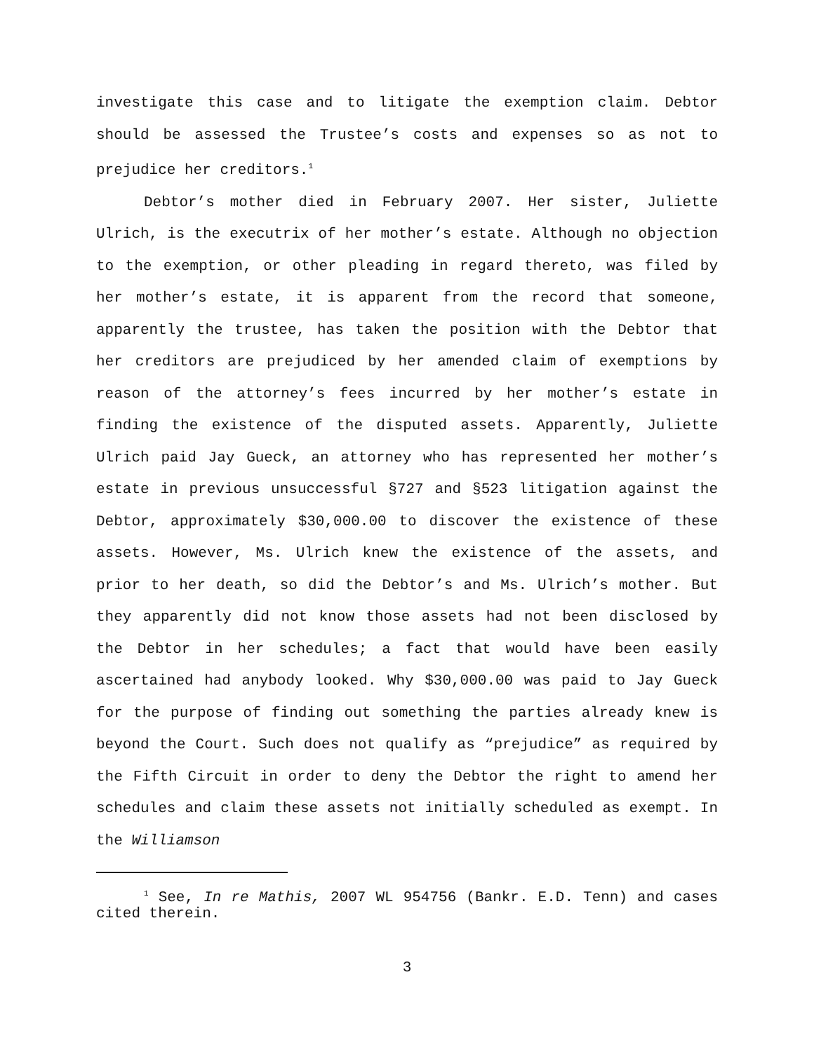investigate this case and to litigate the exemption claim. Debtor should be assessed the Trustee’s costs and expenses so as not to prejudice her creditors.<sup>1</sup>
Debtor’s mother died in February 2007. Her sister, Juliette Ulrich, is the executrix of her mother’s estate. Although no objection to the exemption, or other pleading in regard thereto, was filed by her mother’s estate, it is apparent from the record that someone, apparently the trustee, has taken the position with the Debtor that her creditors are prejudiced by her amended claim of exemptions by reason of the attorney’s fees incurred by her mother’s estate in finding the existence of the disputed assets. Apparently, Juliette Ulrich paid Jay Gueck, an attorney who has represented her mother’s estate in previous unsuccessful §727 and §523 litigation against the Debtor, approximately $30,000.00 to discover the existence of these assets. However, Ms. Ulrich knew the existence of the assets, and prior to her death, so did the Debtor’s and Ms. Ulrich’s mother. But they apparently did not know those assets had not been disclosed by the Debtor in her schedules; a fact that would have been easily ascertained had anybody looked. Why $30,000.00 was paid to Jay Gueck for the purpose of finding out something the parties already knew is beyond the Court. Such does not qualify as “prejudice” as required by the Fifth Circuit in order to deny the Debtor the right to amend her schedules and claim these assets not initially scheduled as exempt. In the Williamson
<sup>1</sup> See, In re Mathis, 2007 WL 954756 (Bankr. E.D. Tenn) and cases cited therein.
3